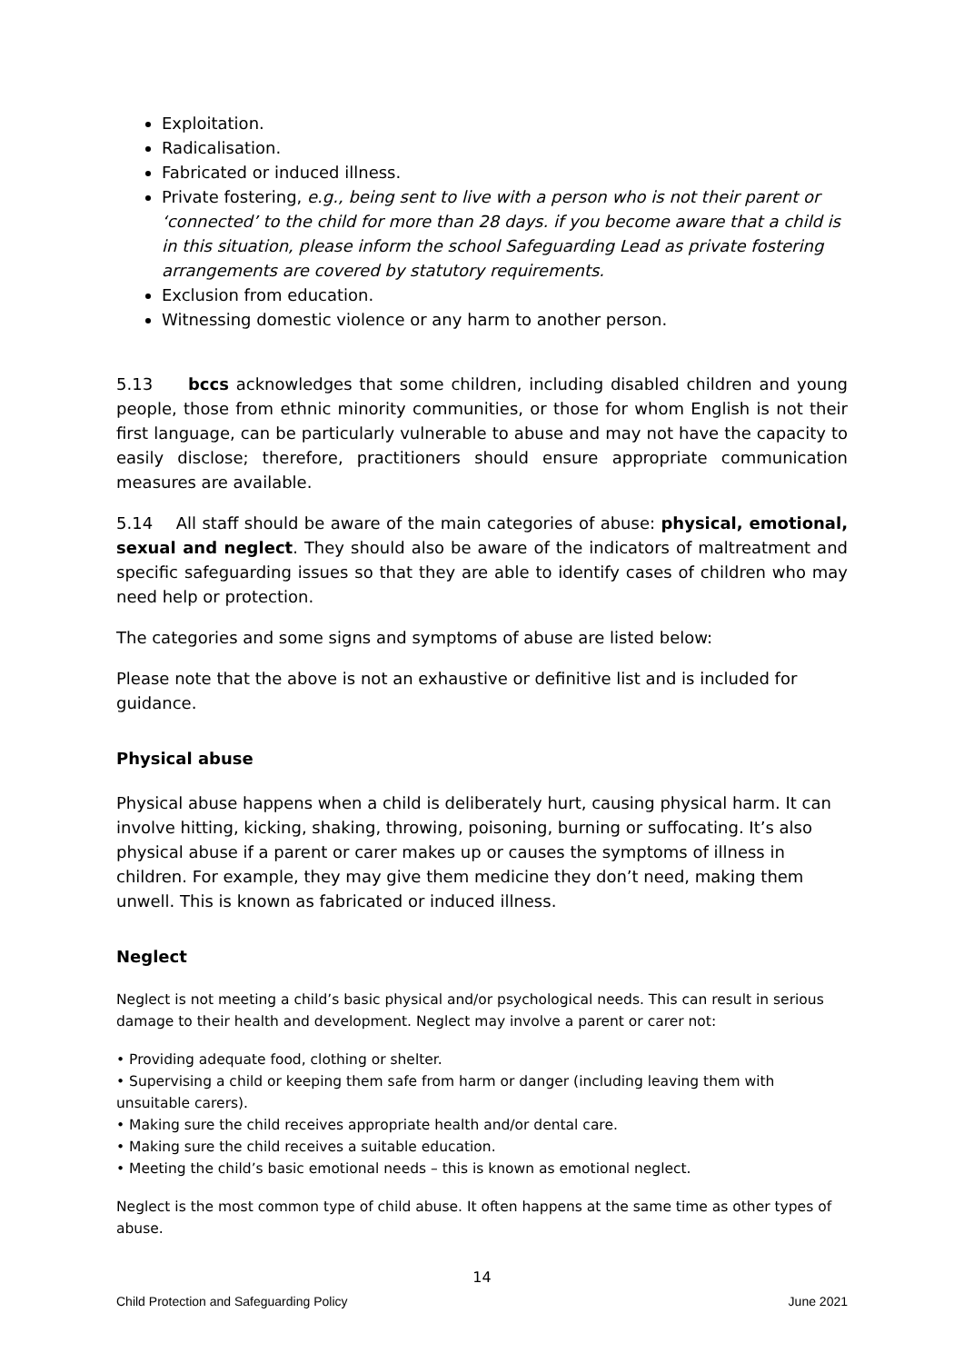Exploitation.
Radicalisation.
Fabricated or induced illness.
Private fostering, e.g., being sent to live with a person who is not their parent or ‘connected’ to the child for more than 28 days. if you become aware that a child is in this situation, please inform the school Safeguarding Lead as private fostering arrangements are covered by statutory requirements.
Exclusion from education.
Witnessing domestic violence or any harm to another person.
5.13 bccs acknowledges that some children, including disabled children and young people, those from ethnic minority communities, or those for whom English is not their first language, can be particularly vulnerable to abuse and may not have the capacity to easily disclose; therefore, practitioners should ensure appropriate communication measures are available.
5.14 All staff should be aware of the main categories of abuse: physical, emotional, sexual and neglect. They should also be aware of the indicators of maltreatment and specific safeguarding issues so that they are able to identify cases of children who may need help or protection.
The categories and some signs and symptoms of abuse are listed below:
Please note that the above is not an exhaustive or definitive list and is included for guidance.
Physical abuse
Physical abuse happens when a child is deliberately hurt, causing physical harm. It can involve hitting, kicking, shaking, throwing, poisoning, burning or suffocating. It’s also physical abuse if a parent or carer makes up or causes the symptoms of illness in children. For example, they may give them medicine they don’t need, making them unwell. This is known as fabricated or induced illness.
Neglect
Neglect is not meeting a child’s basic physical and/or psychological needs. This can result in serious damage to their health and development. Neglect may involve a parent or carer not:
• Providing adequate food, clothing or shelter.
• Supervising a child or keeping them safe from harm or danger (including leaving them with unsuitable carers).
• Making sure the child receives appropriate health and/or dental care.
• Making sure the child receives a suitable education.
• Meeting the child’s basic emotional needs – this is known as emotional neglect.
Neglect is the most common type of child abuse. It often happens at the same time as other types of abuse.
14
Child Protection and Safeguarding Policy June 2021